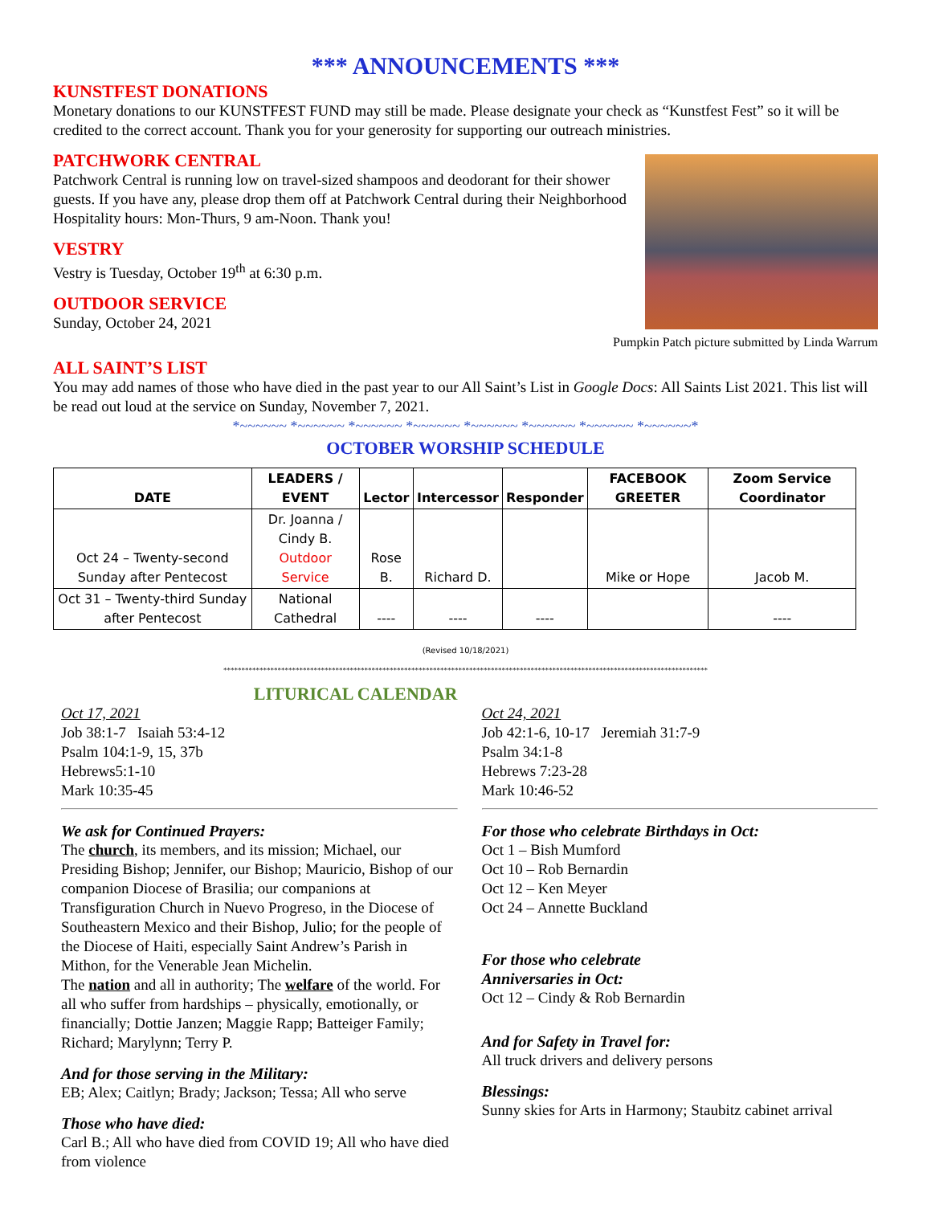*** ANNOUNCEMENTS ***
KUNSTFEST DONATIONS
Monetary donations to our KUNSTFEST FUND may still be made. Please designate your check as “Kunstfest Fest” so it will be credited to the correct account. Thank you for your generosity for supporting our outreach ministries.
PATCHWORK CENTRAL
Patchwork Central is running low on travel-sized shampoos and deodorant for their shower guests. If you have any, please drop them off at Patchwork Central during their Neighborhood Hospitality hours: Mon-Thurs, 9 am-Noon. Thank you!
VESTRY
Vestry is Tuesday, October 19<sup>th</sup> at 6:30 p.m.
OUTDOOR SERVICE
Sunday, October 24, 2021
Pumpkin Patch picture submitted by Linda Warrum
ALL SAINT’S LIST
You may add names of those who have died in the past year to our All Saint’s List in Google Docs: All Saints List 2021. This list will be read out loud at the service on Sunday, November 7, 2021.
*~~~~~~ *~~~~~~ *~~~~~~ *~~~~~~ *~~~~~~ *~~~~~~ *~~~~~~ *~~~~~~*
OCTOBER WORSHIP SCHEDULE
| DATE | LEADERS / EVENT | Lector | Intercessor | Responder | FACEBOOK GREETER | Zoom Service Coordinator |
| --- | --- | --- | --- | --- | --- | --- |
| Oct 24 – Twenty-second Sunday after Pentecost | Dr. Joanna / Cindy B. Outdoor Service | Rose B. | Richard D. | | Mike or Hope | Jacob M. |
| Oct 31 – Twenty-third Sunday after Pentecost | National Cathedral | ---- | ---- | ---- | | ---- |
(Revised 10/18/2021)
**************************************************************************************************************************************
LITURICAL CALENDAR
Oct 17, 2021
Job 38:1-7 Isaiah 53:4-12
Psalm 104:1-9, 15, 37b
Hebrews5:1-10
Mark 10:35-45
We ask for Continued Prayers:
The church, its members, and its mission; Michael, our Presiding Bishop; Jennifer, our Bishop; Mauricio, Bishop of our companion Diocese of Brasilia; our companions at Transfiguration Church in Nuevo Progreso, in the Diocese of Southeastern Mexico and their Bishop, Julio; for the people of the Diocese of Haiti, especially Saint Andrew’s Parish in Mithon, for the Venerable Jean Michelin.
The nation and all in authority; The welfare of the world. For all who suffer from hardships – physically, emotionally, or financially; Dottie Janzen; Maggie Rapp; Batteiger Family; Richard; Marylynn; Terry P.
And for those serving in the Military:
EB; Alex; Caitlyn; Brady; Jackson; Tessa; All who serve
Those who have died:
Carl B.; All who have died from COVID 19; All who have died from violence
Oct 24, 2021
Job 42:1-6, 10-17 Jeremiah 31:7-9
Psalm 34:1-8
Hebrews 7:23-28
Mark 10:46-52
For those who celebrate Birthdays in Oct:
Oct 1 – Bish Mumford
Oct 10 – Rob Bernardin
Oct 12 – Ken Meyer
Oct 24 – Annette Buckland
For those who celebrate
Anniversaries in Oct:
Oct 12 – Cindy & Rob Bernardin
And for Safety in Travel for:
All truck drivers and delivery persons
Blessings:
Sunny skies for Arts in Harmony; Staubitz cabinet arrival